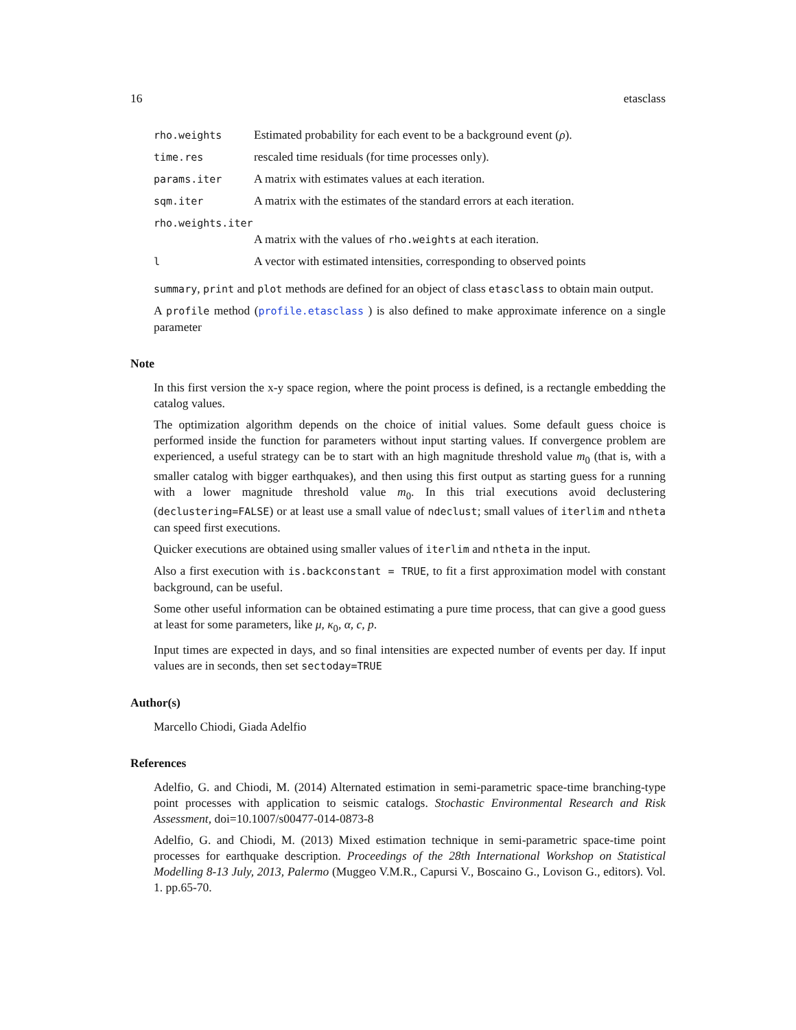16 etasclass
| rho.weights | Estimated probability for each event to be a background event ( ρ ). |
| time.res | rescaled time residuals (for time processes only). |
| params.iter | A matrix with estimates values at each iteration. |
| sqm.iter | A matrix with the estimates of the standard errors at each iteration. |
| rho.weights.iter | |
| | A matrix with the values of rho.weights at each iteration. |
| l | A vector with estimated intensities, corresponding to observed points |
summary, print and plot methods are defined for an object of class etasclass to obtain main output.
A profile method (profile.etasclass ) is also defined to make approximate inference on a single parameter
Note
In this first version the x-y space region, where the point process is defined, is a rectangle embedding the catalog values.
The optimization algorithm depends on the choice of initial values. Some default guess choice is performed inside the function for parameters without input starting values. If convergence problem are experienced, a useful strategy can be to start with an high magnitude threshold value m<sub>0</sub> (that is, with a smaller catalog with bigger earthquakes), and then using this first output as starting guess for a running with a lower magnitude threshold value m<sub>0</sub>. In this trial executions avoid declustering (declustering=FALSE) or at least use a small value of ndeclust; small values of iterlim and ntheta can speed first executions.
Quicker executions are obtained using smaller values of iterlim and ntheta in the input.
Also a first execution with is.backconstant = TRUE, to fit a first approximation model with constant background, can be useful.
Some other useful information can be obtained estimating a pure time process, that can give a good guess at least for some parameters, like μ, κ<sub>0</sub>, α, c, p.
Input times are expected in days, and so final intensities are expected number of events per day. If input values are in seconds, then set sectoday=TRUE
Author(s)
Marcello Chiodi, Giada Adelfio
References
Adelfio, G. and Chiodi, M. (2014) Alternated estimation in semi-parametric space-time branching-type point processes with application to seismic catalogs. Stochastic Environmental Research and Risk Assessment, doi=10.1007/s00477-014-0873-8
Adelfio, G. and Chiodi, M. (2013) Mixed estimation technique in semi-parametric space-time point processes for earthquake description. Proceedings of the 28th International Workshop on Statistical Modelling 8-13 July, 2013, Palermo (Muggeo V.M.R., Capursi V., Boscaino G., Lovison G., editors). Vol. 1. pp.65-70.